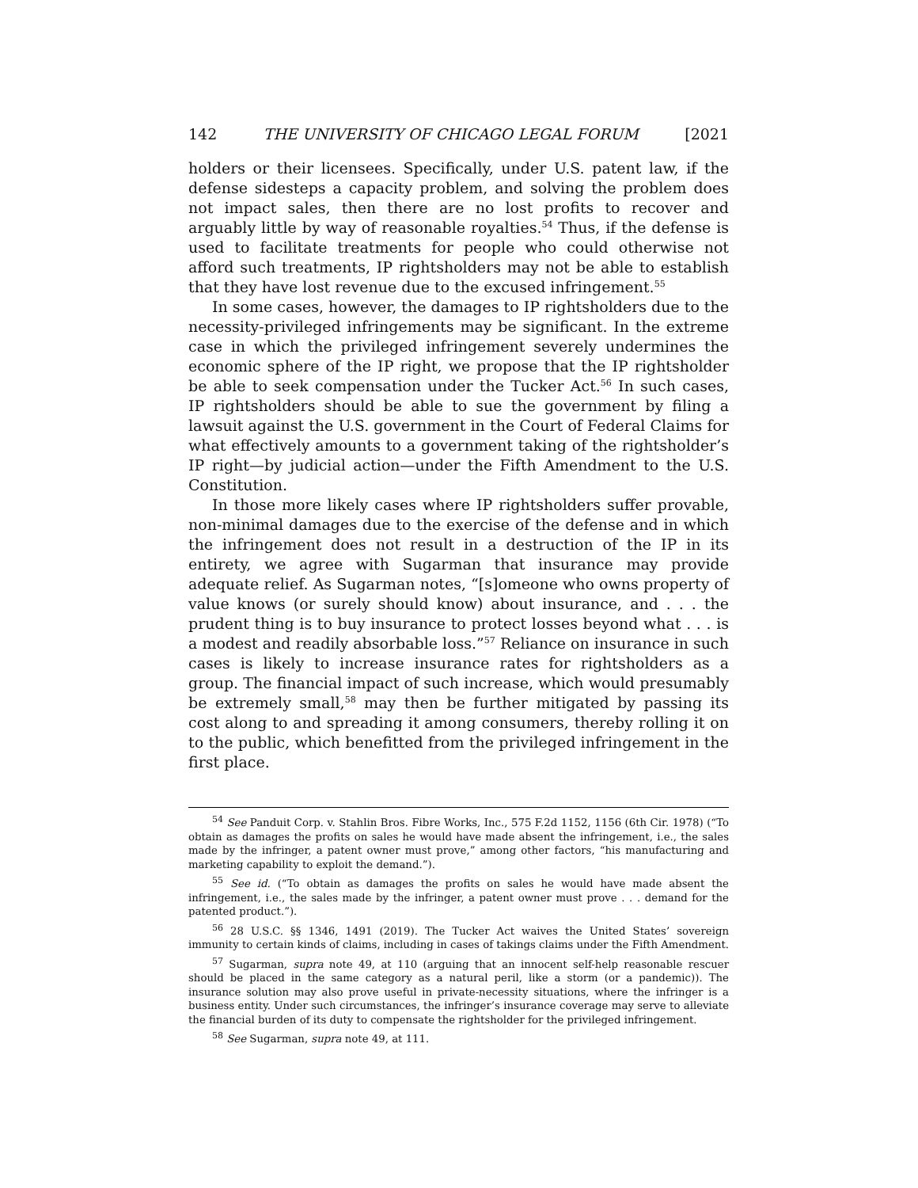142 THE UNIVERSITY OF CHICAGO LEGAL FORUM [2021
holders or their licensees. Specifically, under U.S. patent law, if the defense sidesteps a capacity problem, and solving the problem does not impact sales, then there are no lost profits to recover and arguably little by way of reasonable royalties.<sup>54</sup> Thus, if the defense is used to facilitate treatments for people who could otherwise not afford such treatments, IP rightsholders may not be able to establish that they have lost revenue due to the excused infringement.<sup>55</sup>
In some cases, however, the damages to IP rightsholders due to the necessity-privileged infringements may be significant. In the extreme case in which the privileged infringement severely undermines the economic sphere of the IP right, we propose that the IP rightsholder be able to seek compensation under the Tucker Act.<sup>56</sup> In such cases, IP rightsholders should be able to sue the government by filing a lawsuit against the U.S. government in the Court of Federal Claims for what effectively amounts to a government taking of the rightsholder’s IP right—by judicial action—under the Fifth Amendment to the U.S. Constitution.
In those more likely cases where IP rightsholders suffer provable, non-minimal damages due to the exercise of the defense and in which the infringement does not result in a destruction of the IP in its entirety, we agree with Sugarman that insurance may provide adequate relief. As Sugarman notes, “[s]omeone who owns property of value knows (or surely should know) about insurance, and . . . the prudent thing is to buy insurance to protect losses beyond what . . . is a modest and readily absorbable loss.”<sup>57</sup> Reliance on insurance in such cases is likely to increase insurance rates for rightsholders as a group. The financial impact of such increase, which would presumably be extremely small,<sup>58</sup> may then be further mitigated by passing its cost along to and spreading it among consumers, thereby rolling it on to the public, which benefitted from the privileged infringement in the first place.
<sup>54</sup> See Panduit Corp. v. Stahlin Bros. Fibre Works, Inc., 575 F.2d 1152, 1156 (6th Cir. 1978) (“To obtain as damages the profits on sales he would have made absent the infringement, i.e., the sales made by the infringer, a patent owner must prove,” among other factors, “his manufacturing and marketing capability to exploit the demand.”).
<sup>55</sup> See id. (“To obtain as damages the profits on sales he would have made absent the infringement, i.e., the sales made by the infringer, a patent owner must prove . . . demand for the patented product.”).
<sup>56</sup> 28 U.S.C. §§ 1346, 1491 (2019). The Tucker Act waives the United States’ sovereign immunity to certain kinds of claims, including in cases of takings claims under the Fifth Amendment.
<sup>57</sup> Sugarman, supra note 49, at 110 (arguing that an innocent self-help reasonable rescuer should be placed in the same category as a natural peril, like a storm (or a pandemic)). The insurance solution may also prove useful in private-necessity situations, where the infringer is a business entity. Under such circumstances, the infringer’s insurance coverage may serve to alleviate the financial burden of its duty to compensate the rightsholder for the privileged infringement.
<sup>58</sup> See Sugarman, supra note 49, at 111.